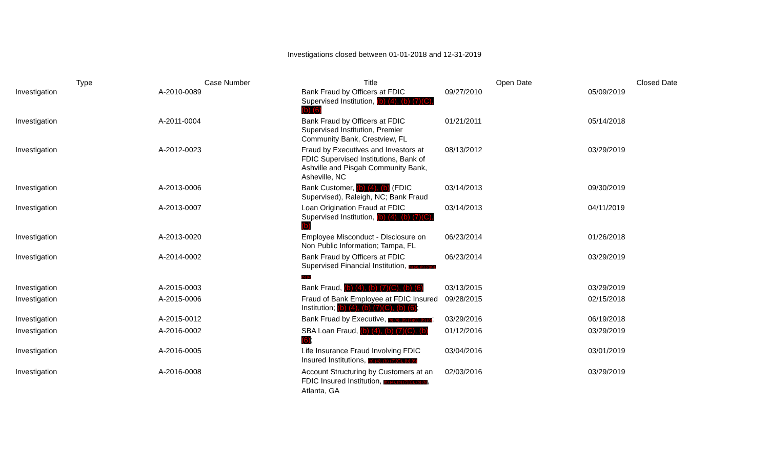Investigations closed between 01-01-2018 and 12-31-2019
| Type | Case Number | Title | Open Date | Closed Date |
| --- | --- | --- | --- | --- |
| Investigation | A-2010-0089 | Bank Fraud by Officers at FDIC Supervised Institution, (b) (4), (b) (7)(C), (b) (6) | 09/27/2010 | 05/09/2019 |
| Investigation | A-2011-0004 | Bank Fraud by Officers at FDIC Supervised Institution, Premier Community Bank, Crestview, FL | 01/21/2011 | 05/14/2018 |
| Investigation | A-2012-0023 | Fraud by Executives and Investors at FDIC Supervised Institutions, Bank of Ashville and Pisgah Community Bank, Asheville, NC | 08/13/2012 | 03/29/2019 |
| Investigation | A-2013-0006 | Bank Customer, (b) (4), (b) (FDIC Supervised), Raleigh, NC; Bank Fraud | 03/14/2013 | 09/30/2019 |
| Investigation | A-2013-0007 | Loan Origination Fraud at FDIC Supervised Institution, (b) (4), (b) (7)(C), (b) | 03/14/2013 | 04/11/2019 |
| Investigation | A-2013-0020 | Employee Misconduct - Disclosure on Non Public Information; Tampa, FL | 06/23/2014 | 01/26/2018 |
| Investigation | A-2014-0002 | Bank Fraud by Officers at FDIC Supervised Financial Institution, (b) (4), (b) (7)(C), (b) (6) | 06/23/2014 | 03/29/2019 |
| Investigation | A-2015-0003 | Bank Fraud, (b) (4), (b) (7)(C), (b) (6) | 03/13/2015 | 03/29/2019 |
| Investigation | A-2015-0006 | Fraud of Bank Employee at FDIC Insured Institution; (b) (4), (b) (7)(C), (b) (6) ; | 09/28/2015 | 02/15/2018 |
| Investigation | A-2015-0012 | Bank Fruad by Executive, (b) (4), (b) (7)(C), (b) (6) ; | 03/29/2016 | 06/19/2018 |
| Investigation | A-2016-0002 | SBA Loan Fraud, (b) (4), (b) (7)(C), (b) (6) ; | 01/12/2016 | 03/29/2019 |
| Investigation | A-2016-0005 | Life Insurance Fraud Involving FDIC Insured Institutions, (b) (4), (b) (7)(C), (b) (6) | 03/04/2016 | 03/01/2019 |
| Investigation | A-2016-0008 | Account Structuring by Customers at an FDIC Insured Institution, (b) (4), (b) (7)(C), (b) (6) , Atlanta, GA | 02/03/2016 | 03/29/2019 |